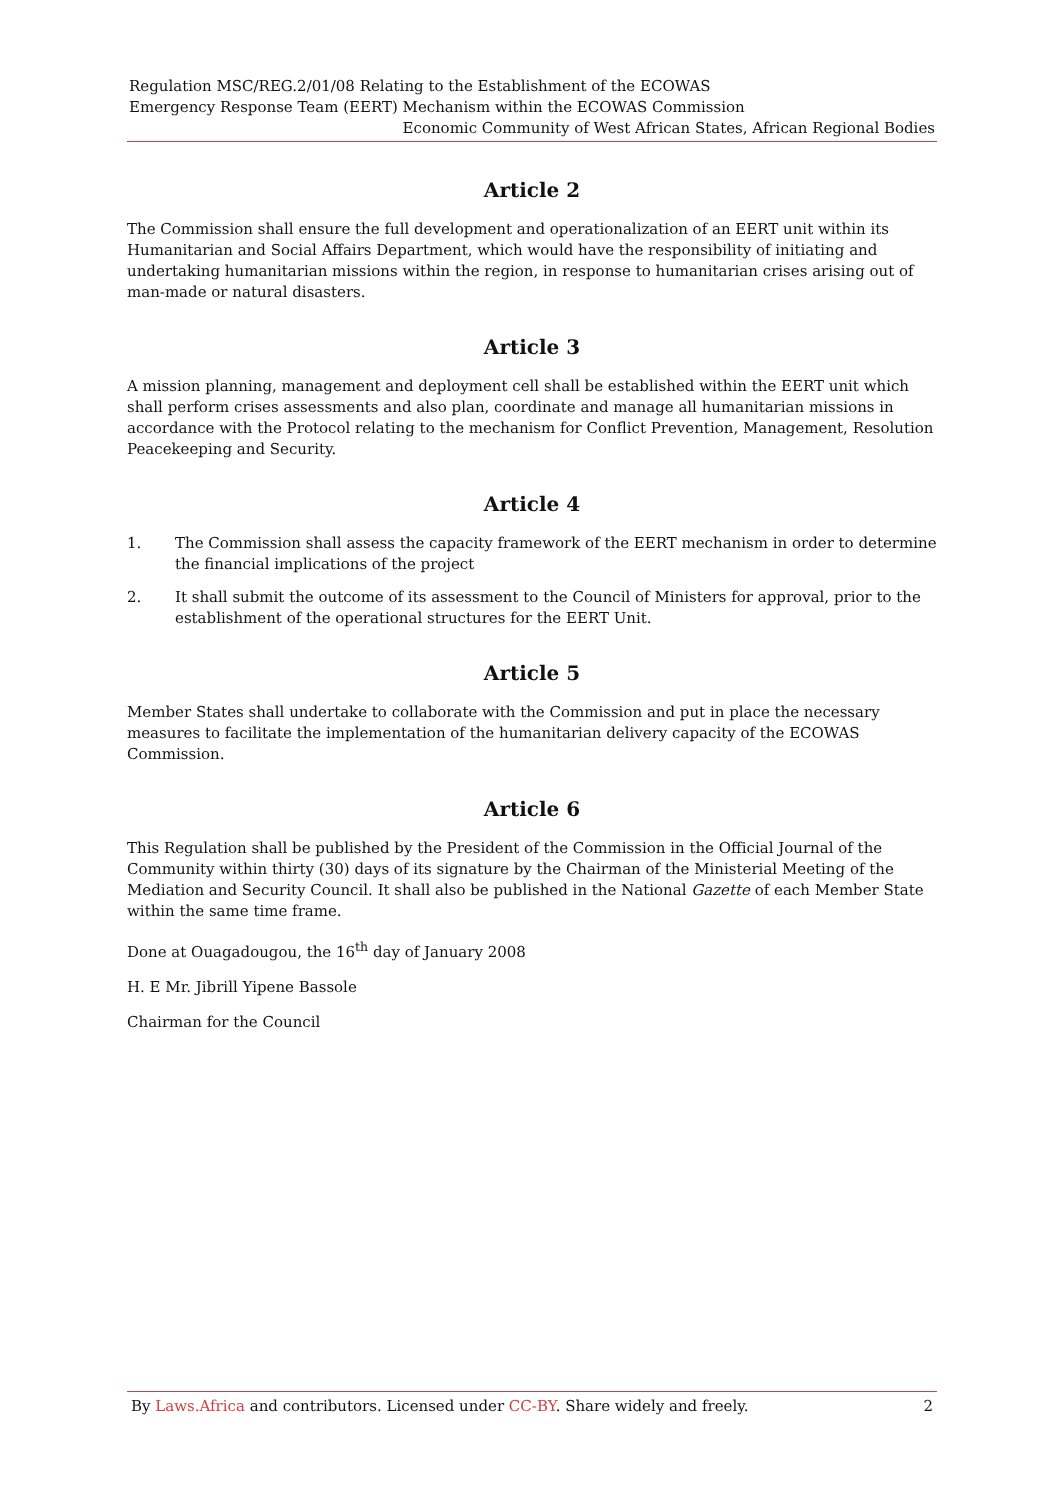Regulation MSC/REG.2/01/08 Relating to the Establishment of the ECOWAS
Emergency Response Team (EERT) Mechanism within the ECOWAS Commission
Economic Community of West African States, African Regional Bodies
Article 2
The Commission shall ensure the full development and operationalization of an EERT unit within its Humanitarian and Social Affairs Department, which would have the responsibility of initiating and undertaking humanitarian missions within the region, in response to humanitarian crises arising out of man-made or natural disasters.
Article 3
A mission planning, management and deployment cell shall be established within the EERT unit which shall perform crises assessments and also plan, coordinate and manage all humanitarian missions in accordance with the Protocol relating to the mechanism for Conflict Prevention, Management, Resolution Peacekeeping and Security.
Article 4
1. The Commission shall assess the capacity framework of the EERT mechanism in order to determine the financial implications of the project
2. It shall submit the outcome of its assessment to the Council of Ministers for approval, prior to the establishment of the operational structures for the EERT Unit.
Article 5
Member States shall undertake to collaborate with the Commission and put in place the necessary measures to facilitate the implementation of the humanitarian delivery capacity of the ECOWAS Commission.
Article 6
This Regulation shall be published by the President of the Commission in the Official Journal of the Community within thirty (30) days of its signature by the Chairman of the Ministerial Meeting of the Mediation and Security Council. It shall also be published in the National Gazette of each Member State within the same time frame.
Done at Ouagadougou, the 16<sup>th</sup> day of January 2008
H. E Mr. Jibrill Yipene Bassole
Chairman for the Council
By Laws.Africa and contributors. Licensed under CC-BY. Share widely and freely. 2